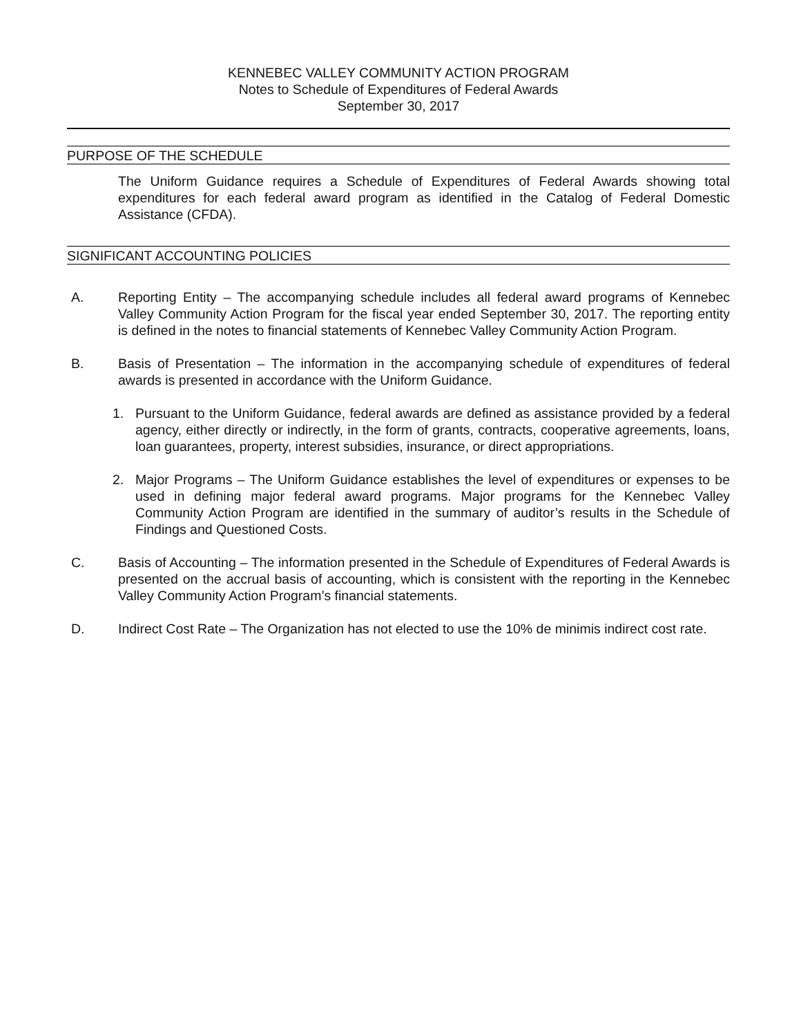KENNEBEC VALLEY COMMUNITY ACTION PROGRAM
Notes to Schedule of Expenditures of Federal Awards
September 30, 2017
PURPOSE OF THE SCHEDULE
The Uniform Guidance requires a Schedule of Expenditures of Federal Awards showing total expenditures for each federal award program as identified in the Catalog of Federal Domestic Assistance (CFDA).
SIGNIFICANT ACCOUNTING POLICIES
A. Reporting Entity – The accompanying schedule includes all federal award programs of Kennebec Valley Community Action Program for the fiscal year ended September 30, 2017. The reporting entity is defined in the notes to financial statements of Kennebec Valley Community Action Program.
B. Basis of Presentation – The information in the accompanying schedule of expenditures of federal awards is presented in accordance with the Uniform Guidance.
1. Pursuant to the Uniform Guidance, federal awards are defined as assistance provided by a federal agency, either directly or indirectly, in the form of grants, contracts, cooperative agreements, loans, loan guarantees, property, interest subsidies, insurance, or direct appropriations.
2. Major Programs – The Uniform Guidance establishes the level of expenditures or expenses to be used in defining major federal award programs. Major programs for the Kennebec Valley Community Action Program are identified in the summary of auditor’s results in the Schedule of Findings and Questioned Costs.
C. Basis of Accounting – The information presented in the Schedule of Expenditures of Federal Awards is presented on the accrual basis of accounting, which is consistent with the reporting in the Kennebec Valley Community Action Program’s financial statements.
D. Indirect Cost Rate – The Organization has not elected to use the 10% de minimis indirect cost rate.